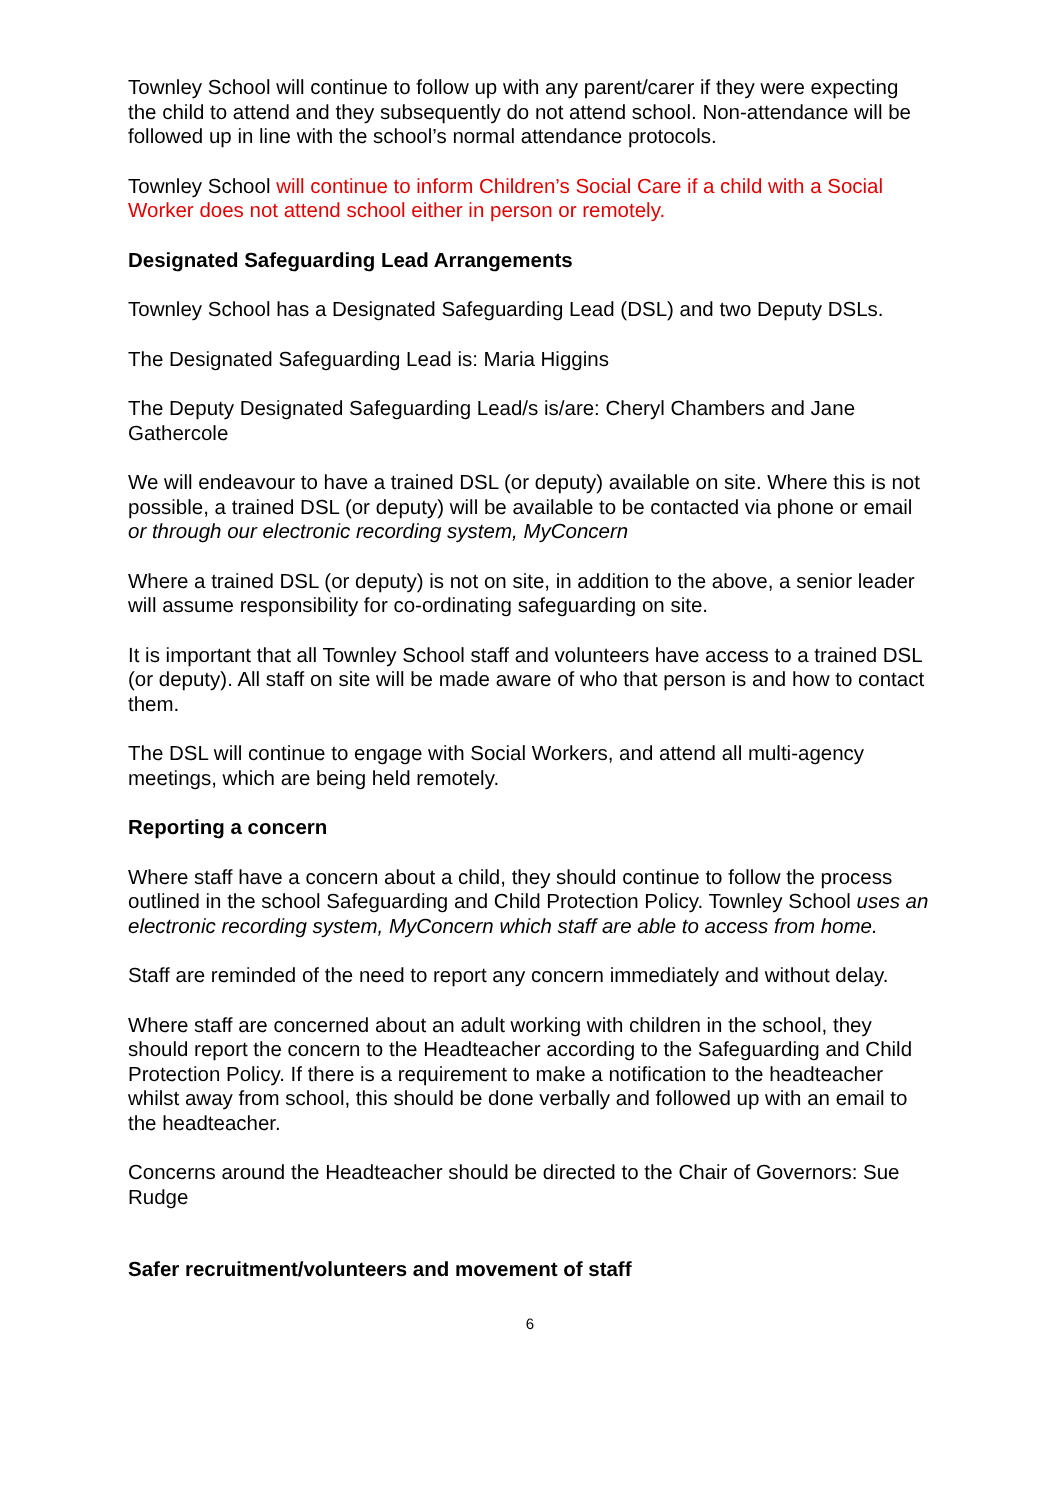Townley School will continue to follow up with any parent/carer if they were expecting the child to attend and they subsequently do not attend school. Non-attendance will be followed up in line with the school’s normal attendance protocols.
Townley School will continue to inform Children’s Social Care if a child with a Social Worker does not attend school either in person or remotely.
Designated Safeguarding Lead Arrangements
Townley School has a Designated Safeguarding Lead (DSL) and two Deputy DSLs.
The Designated Safeguarding Lead is: Maria Higgins
The Deputy Designated Safeguarding Lead/s is/are: Cheryl Chambers and Jane Gathercole
We will endeavour to have a trained DSL (or deputy) available on site. Where this is not possible, a trained DSL (or deputy) will be available to be contacted via phone or email or through our electronic recording system, MyConcern
Where a trained DSL (or deputy) is not on site, in addition to the above, a senior leader will assume responsibility for co-ordinating safeguarding on site.
It is important that all Townley School staff and volunteers have access to a trained DSL (or deputy). All staff on site will be made aware of who that person is and how to contact them.
The DSL will continue to engage with Social Workers, and attend all multi-agency meetings, which are being held remotely.
Reporting a concern
Where staff have a concern about a child, they should continue to follow the process outlined in the school Safeguarding and Child Protection Policy. Townley School uses an electronic recording system, MyConcern which staff are able to access from home.
Staff are reminded of the need to report any concern immediately and without delay.
Where staff are concerned about an adult working with children in the school, they should report the concern to the Headteacher according to the Safeguarding and Child Protection Policy. If there is a requirement to make a notification to the headteacher whilst away from school, this should be done verbally and followed up with an email to the headteacher.
Concerns around the Headteacher should be directed to the Chair of Governors: Sue Rudge
Safer recruitment/volunteers and movement of staff
6